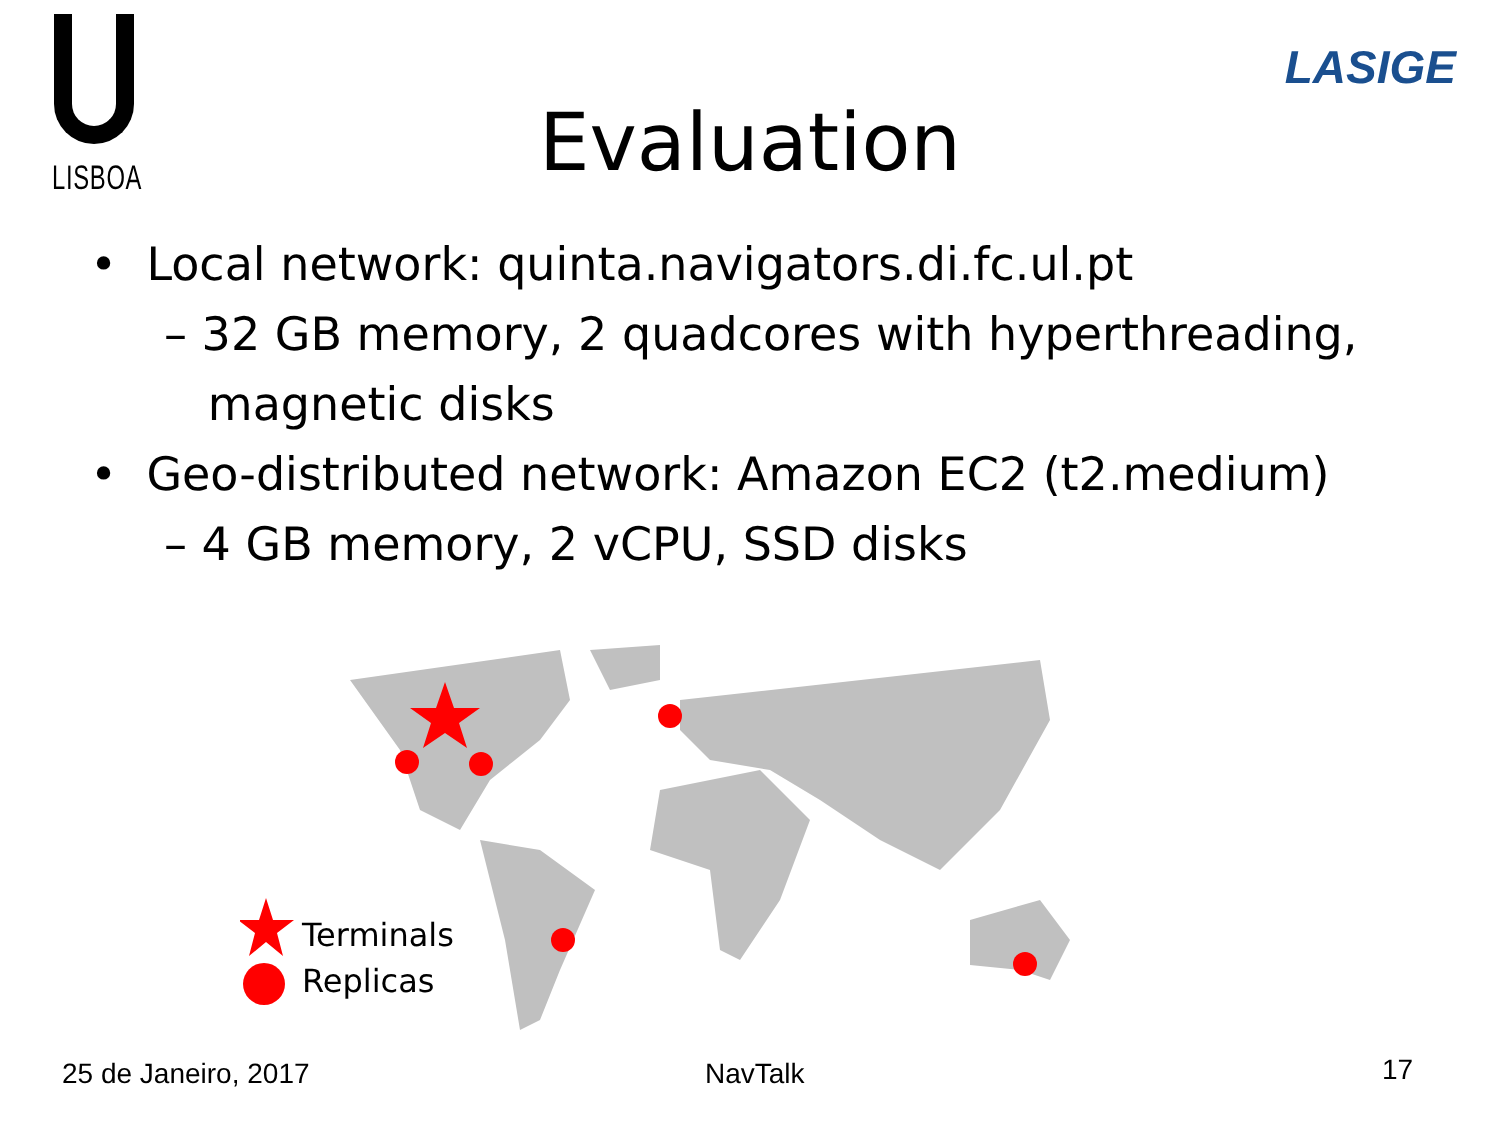LISBOA
LASIGE
Evaluation
• Local network: quinta.navigators.di.fc.ul.pt
– 32 GB memory, 2 quadcores with hyperthreading,
magnetic disks
• Geo-distributed network: Amazon EC2 (t2.medium)
– 4 GB memory, 2 vCPU, SSD disks
Terminals
Replicas
25 de Janeiro, 2017 NavTalk 17